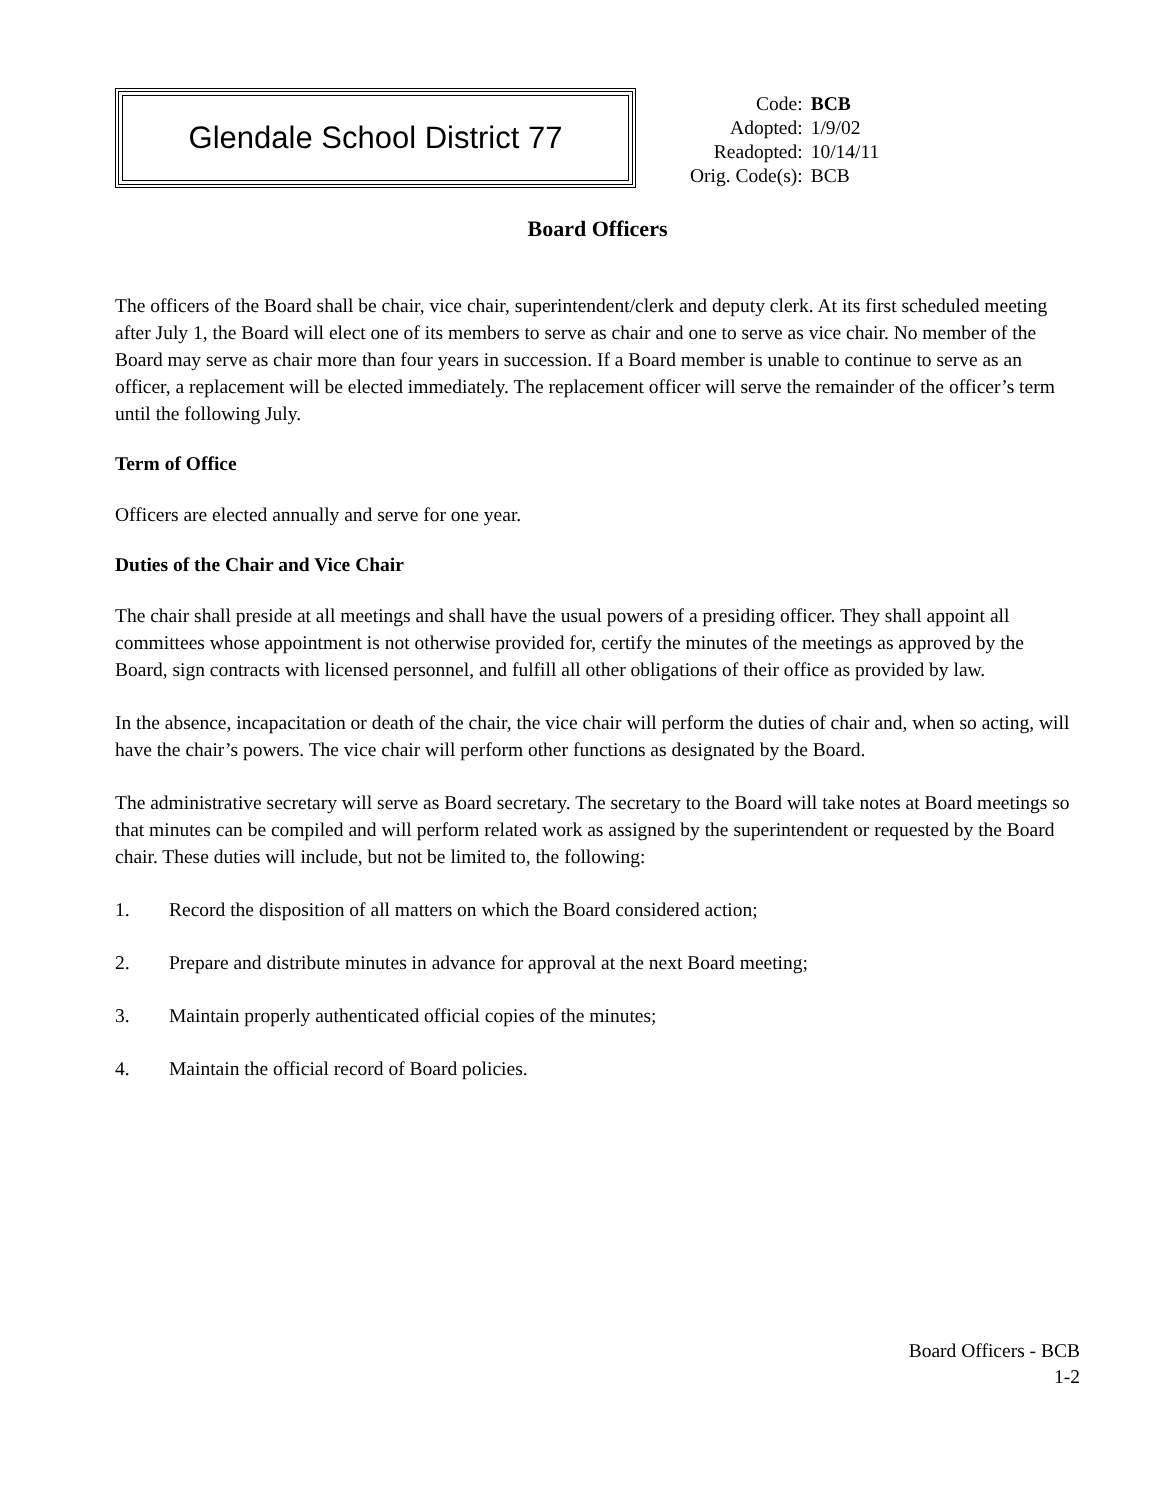Glendale School District 77
| Code: | BCB |
| Adopted: | 1/9/02 |
| Readopted: | 10/14/11 |
| Orig. Code(s): | BCB |
Board Officers
The officers of the Board shall be chair, vice chair, superintendent/clerk and deputy clerk. At its first scheduled meeting after July 1, the Board will elect one of its members to serve as chair and one to serve as vice chair. No member of the Board may serve as chair more than four years in succession. If a Board member is unable to continue to serve as an officer, a replacement will be elected immediately. The replacement officer will serve the remainder of the officer’s term until the following July.
Term of Office
Officers are elected annually and serve for one year.
Duties of the Chair and Vice Chair
The chair shall preside at all meetings and shall have the usual powers of a presiding officer. They shall appoint all committees whose appointment is not otherwise provided for, certify the minutes of the meetings as approved by the Board, sign contracts with licensed personnel, and fulfill all other obligations of their office as provided by law.
In the absence, incapacitation or death of the chair, the vice chair will perform the duties of chair and, when so acting, will have the chair’s powers. The vice chair will perform other functions as designated by the Board.
The administrative secretary will serve as Board secretary. The secretary to the Board will take notes at Board meetings so that minutes can be compiled and will perform related work as assigned by the superintendent or requested by the Board chair. These duties will include, but not be limited to, the following:
1. Record the disposition of all matters on which the Board considered action;
2. Prepare and distribute minutes in advance for approval at the next Board meeting;
3. Maintain properly authenticated official copies of the minutes;
4. Maintain the official record of Board policies.
Board Officers - BCB
1-2